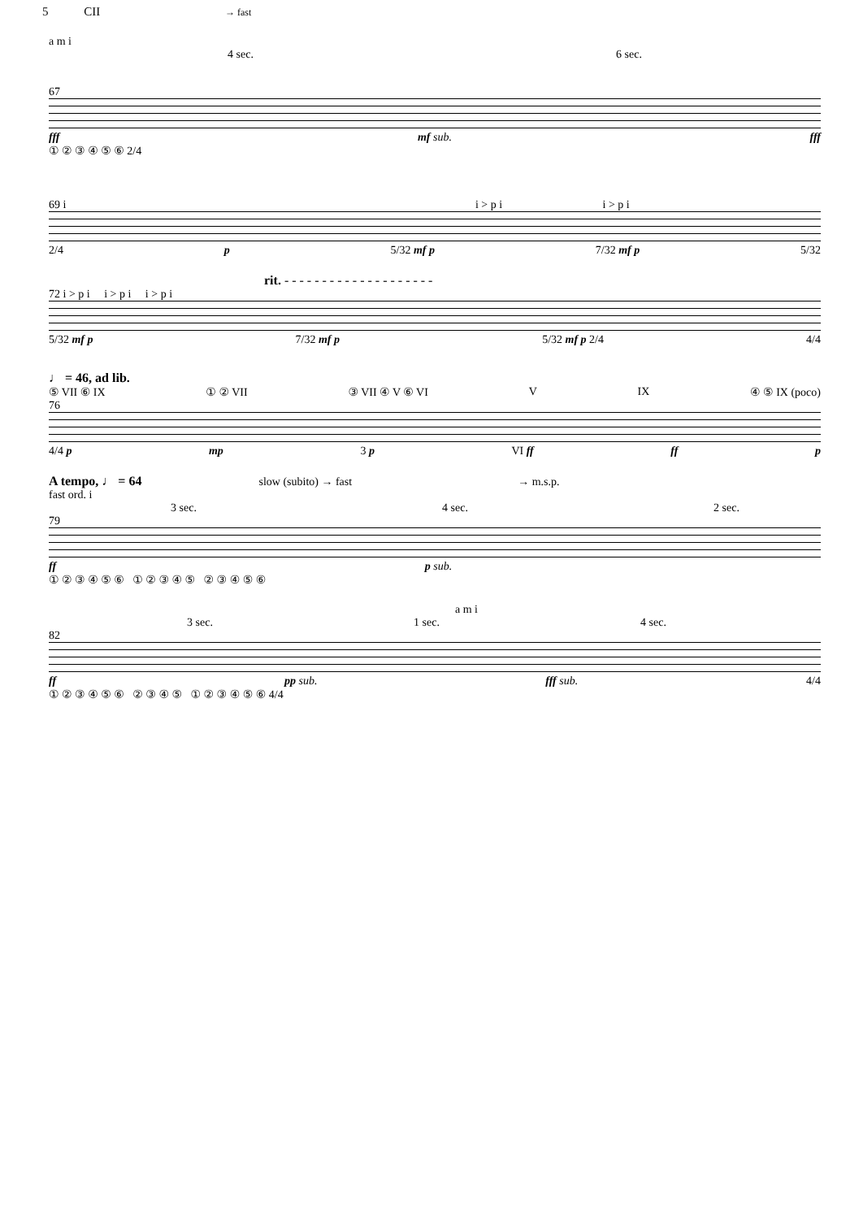5 CII → fast
a m i
4 sec. 6 sec.
67
fff mf sub. fff
① ② ③ ④ ⑤ ⑥ 2/4
69 i i > p i i > p i
2/4 p 5/32 mf p 7/32 mf p 5/32
rit. - - - - - - - - - - - - - - - - - - - -
72 i > p i i > p i i > p i
5/32 mf p 7/32 mf p 5/32 mf p 2/4 4/4
♩ = 46, ad lib.
⑤ VII ⑥ IX ① ② VII ③ VII ④ V ⑥ VI V IX ④ ⑤ IX (poco)
76
4/4 p mp 3 p VI ff ff p
A tempo, ♩ = 64 slow (subito) → fast → m.s.p.
fast ord. i
3 sec. 4 sec. 2 sec.
79
ff p sub.
① ② ③ ④ ⑤ ⑥ ① ② ③ ④ ⑤ ② ③ ④ ⑤ ⑥
a m i
3 sec. 1 sec. 4 sec.
82
ff pp sub. fff sub. 4/4
① ② ③ ④ ⑤ ⑥ ② ③ ④ ⑤ ① ② ③ ④ ⑤ ⑥ 4/4